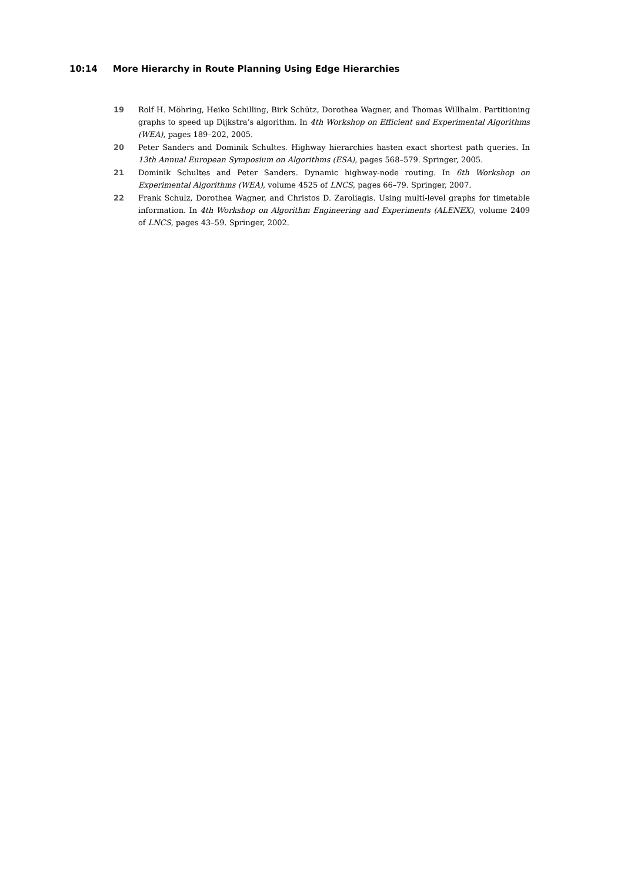10:14 More Hierarchy in Route Planning Using Edge Hierarchies
19 Rolf H. Möhring, Heiko Schilling, Birk Schütz, Dorothea Wagner, and Thomas Willhalm. Partitioning graphs to speed up Dijkstra’s algorithm. In 4th Workshop on Efficient and Experimental Algorithms (WEA), pages 189–202, 2005.
20 Peter Sanders and Dominik Schultes. Highway hierarchies hasten exact shortest path queries. In 13th Annual European Symposium on Algorithms (ESA), pages 568–579. Springer, 2005.
21 Dominik Schultes and Peter Sanders. Dynamic highway-node routing. In 6th Workshop on Experimental Algorithms (WEA), volume 4525 of LNCS, pages 66–79. Springer, 2007.
22 Frank Schulz, Dorothea Wagner, and Christos D. Zaroliagis. Using multi-level graphs for timetable information. In 4th Workshop on Algorithm Engineering and Experiments (ALENEX), volume 2409 of LNCS, pages 43–59. Springer, 2002.